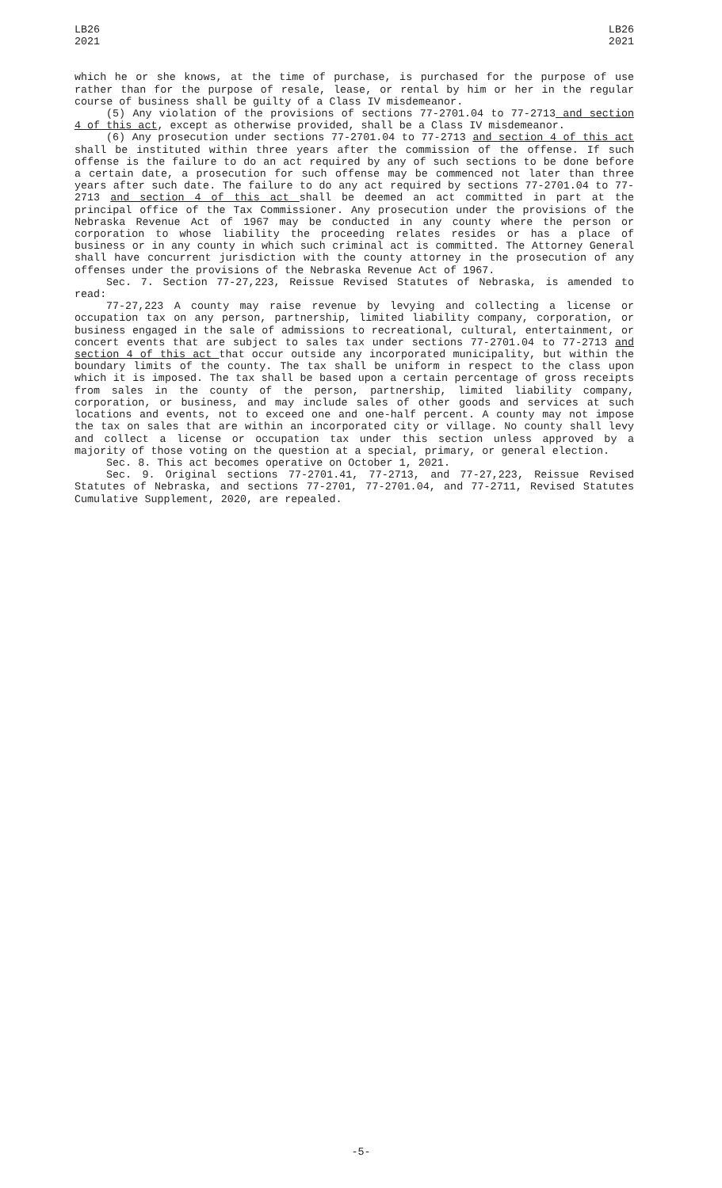LB26
2021
LB26
2021
which he or she knows, at the time of purchase, is purchased for the purpose of use rather than for the purpose of resale, lease, or rental by him or her in the regular course of business shall be guilty of a Class IV misdemeanor.
(5) Any violation of the provisions of sections 77-2701.04 to 77-2713 and section 4 of this act, except as otherwise provided, shall be a Class IV misdemeanor.
(6) Any prosecution under sections 77-2701.04 to 77-2713 and section 4 of this act shall be instituted within three years after the commission of the offense. If such offense is the failure to do an act required by any of such sections to be done before a certain date, a prosecution for such offense may be commenced not later than three years after such date. The failure to do any act required by sections 77-2701.04 to 77-2713 and section 4 of this act shall be deemed an act committed in part at the principal office of the Tax Commissioner. Any prosecution under the provisions of the Nebraska Revenue Act of 1967 may be conducted in any county where the person or corporation to whose liability the proceeding relates resides or has a place of business or in any county in which such criminal act is committed. The Attorney General shall have concurrent jurisdiction with the county attorney in the prosecution of any offenses under the provisions of the Nebraska Revenue Act of 1967.
Sec. 7. Section 77-27,223, Reissue Revised Statutes of Nebraska, is amended to read:
77-27,223 A county may raise revenue by levying and collecting a license or occupation tax on any person, partnership, limited liability company, corporation, or business engaged in the sale of admissions to recreational, cultural, entertainment, or concert events that are subject to sales tax under sections 77-2701.04 to 77-2713 and section 4 of this act that occur outside any incorporated municipality, but within the boundary limits of the county. The tax shall be uniform in respect to the class upon which it is imposed. The tax shall be based upon a certain percentage of gross receipts from sales in the county of the person, partnership, limited liability company, corporation, or business, and may include sales of other goods and services at such locations and events, not to exceed one and one-half percent. A county may not impose the tax on sales that are within an incorporated city or village. No county shall levy and collect a license or occupation tax under this section unless approved by a majority of those voting on the question at a special, primary, or general election.
Sec. 8. This act becomes operative on October 1, 2021.
Sec. 9. Original sections 77-2701.41, 77-2713, and 77-27,223, Reissue Revised Statutes of Nebraska, and sections 77-2701, 77-2701.04, and 77-2711, Revised Statutes Cumulative Supplement, 2020, are repealed.
-5-